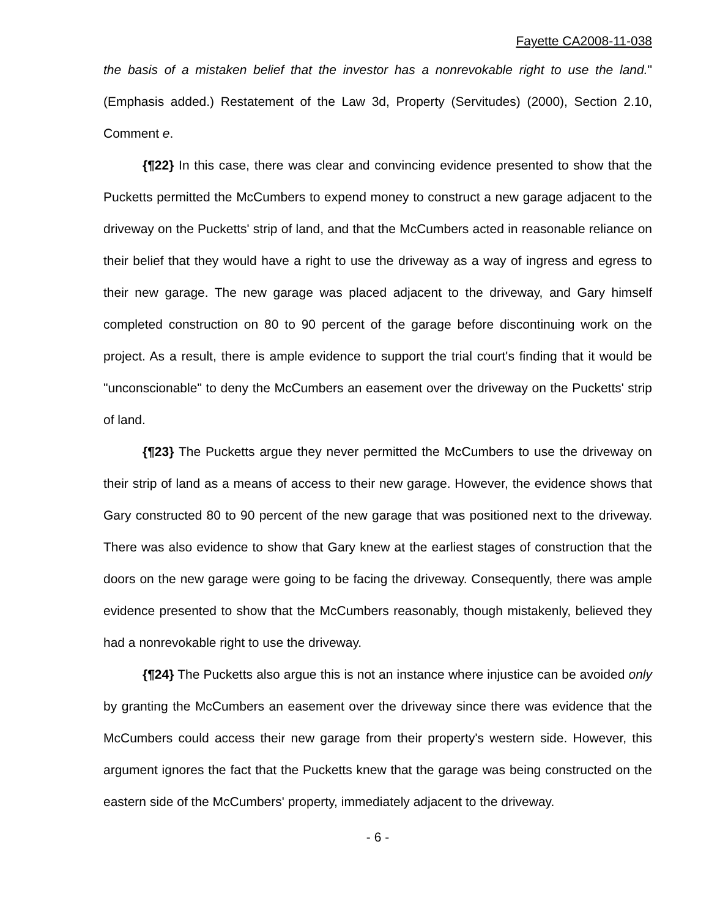Fayette CA2008-11-038
the basis of a mistaken belief that the investor has a nonrevokable right to use the land." (Emphasis added.) Restatement of the Law 3d, Property (Servitudes) (2000), Section 2.10, Comment e.
{¶22} In this case, there was clear and convincing evidence presented to show that the Pucketts permitted the McCumbers to expend money to construct a new garage adjacent to the driveway on the Pucketts' strip of land, and that the McCumbers acted in reasonable reliance on their belief that they would have a right to use the driveway as a way of ingress and egress to their new garage. The new garage was placed adjacent to the driveway, and Gary himself completed construction on 80 to 90 percent of the garage before discontinuing work on the project. As a result, there is ample evidence to support the trial court's finding that it would be "unconscionable" to deny the McCumbers an easement over the driveway on the Pucketts' strip of land.
{¶23} The Pucketts argue they never permitted the McCumbers to use the driveway on their strip of land as a means of access to their new garage. However, the evidence shows that Gary constructed 80 to 90 percent of the new garage that was positioned next to the driveway. There was also evidence to show that Gary knew at the earliest stages of construction that the doors on the new garage were going to be facing the driveway. Consequently, there was ample evidence presented to show that the McCumbers reasonably, though mistakenly, believed they had a nonrevokable right to use the driveway.
{¶24} The Pucketts also argue this is not an instance where injustice can be avoided only by granting the McCumbers an easement over the driveway since there was evidence that the McCumbers could access their new garage from their property's western side. However, this argument ignores the fact that the Pucketts knew that the garage was being constructed on the eastern side of the McCumbers' property, immediately adjacent to the driveway.
- 6 -